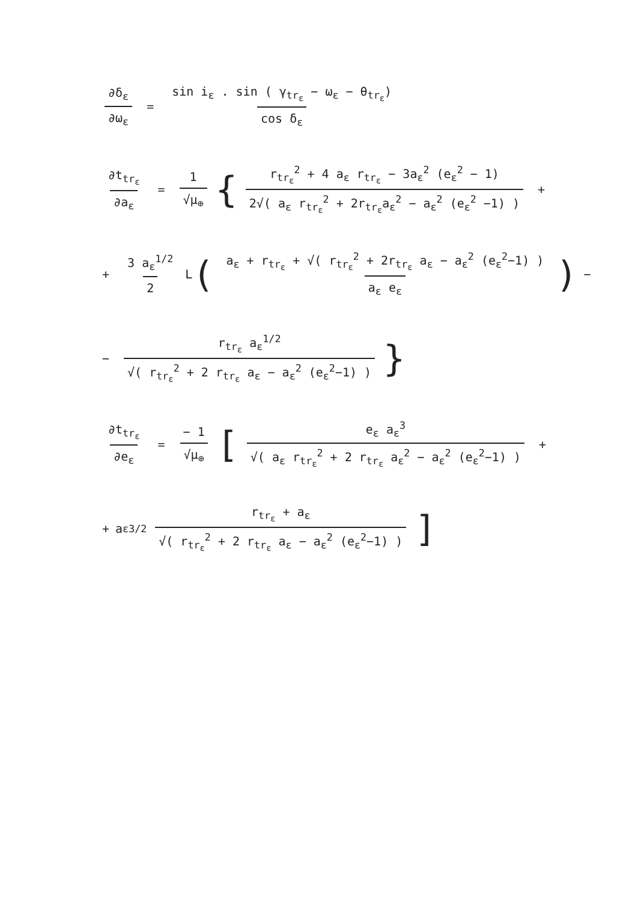∂δ<sub>ε</sub> ∂ω<sub>ε</sub> = sin i<sub>ε</sub> . sin ( γ<sub>tr<sub>ε</sub></sub> − ω<sub>ε</sub> − θ<sub>tr<sub>ε</sub></sub>) cos δ<sub>ε</sub>
∂t<sub>tr<sub>ε</sub></sub> ∂a<sub>ε</sub> = 1 √μ<sub>⊕</sub> { r<sub>tr<sub>ε</sub></sub><sup>2</sup> + 4 a<sub>ε</sub> r<sub>tr<sub>ε</sub></sub> − 3a<sub>ε</sub><sup>2</sup> (e<sub>ε</sub><sup>2</sup> − 1) 2√( a<sub>ε</sub> r<sub>tr<sub>ε</sub></sub><sup>2</sup> + 2r<sub>tr<sub>ε</sub></sub>a<sub>ε</sub><sup>2</sup> − a<sub>ε</sub><sup>2</sup> (e<sub>ε</sub><sup>2</sup> −1) ) +
+ 3 a<sub>ε</sub><sup>1/2</sup> 2 L ( a<sub>ε</sub> + r<sub>tr<sub>ε</sub></sub> + √( r<sub>tr<sub>ε</sub></sub><sup>2</sup> + 2r<sub>tr<sub>ε</sub></sub> a<sub>ε</sub> − a<sub>ε</sub><sup>2</sup> (e<sub>ε</sub><sup>2</sup>−1) ) a<sub>ε</sub> e<sub>ε</sub>) −
− r<sub>tr<sub>ε</sub></sub> a<sub>ε</sub><sup>1/2</sup> √( r<sub>tr<sub>ε</sub></sub><sup>2</sup> + 2 r<sub>tr<sub>ε</sub></sub> a<sub>ε</sub> − a<sub>ε</sub><sup>2</sup> (e<sub>ε</sub><sup>2</sup>−1) ) }
∂t<sub>tr<sub>ε</sub></sub> ∂e<sub>ε</sub> = − 1 √μ<sub>⊕</sub> [ e<sub>ε</sub> a<sub>ε</sub><sup>3</sup> √( a<sub>ε</sub> r<sub>tr<sub>ε</sub></sub><sup>2</sup> + 2 r<sub>tr<sub>ε</sub></sub> a<sub>ε</sub><sup>2</sup> − a<sub>ε</sub><sup>2</sup> (e<sub>ε</sub><sup>2</sup>−1) ) +
+ a<sub>ε</sub><sup>3/2</sup> r<sub>tr<sub>ε</sub></sub> + a<sub>ε</sub> √( r<sub>tr<sub>ε</sub></sub><sup>2</sup> + 2 r<sub>tr<sub>ε</sub></sub> a<sub>ε</sub> − a<sub>ε</sub><sup>2</sup> (e<sub>ε</sub><sup>2</sup>−1) )]